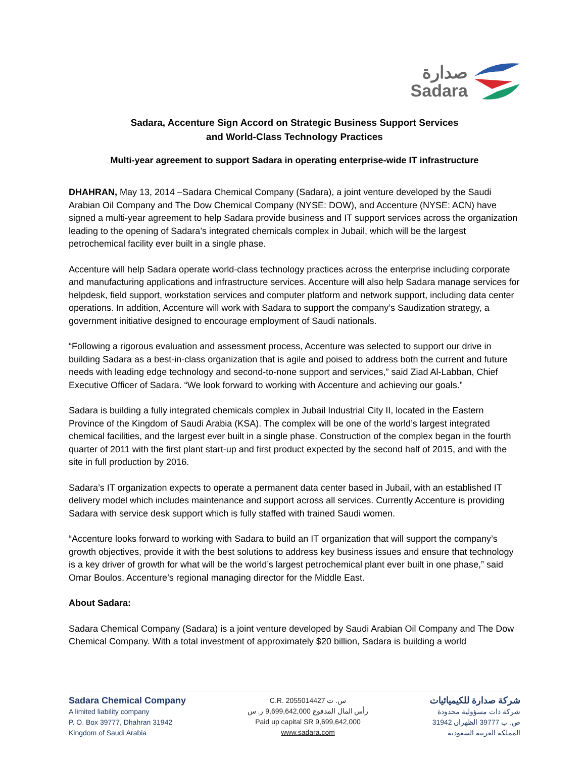صدارة
Sadara
Sadara, Accenture Sign Accord on Strategic Business Support Services
and World-Class Technology Practices
Multi-year agreement to support Sadara in operating enterprise-wide IT infrastructure
DHAHRAN, May 13, 2014 –Sadara Chemical Company (Sadara), a joint venture developed by the Saudi Arabian Oil Company and The Dow Chemical Company (NYSE: DOW), and Accenture (NYSE: ACN) have signed a multi-year agreement to help Sadara provide business and IT support services across the organization leading to the opening of Sadara’s integrated chemicals complex in Jubail, which will be the largest petrochemical facility ever built in a single phase.
Accenture will help Sadara operate world-class technology practices across the enterprise including corporate and manufacturing applications and infrastructure services. Accenture will also help Sadara manage services for helpdesk, field support, workstation services and computer platform and network support, including data center operations. In addition, Accenture will work with Sadara to support the company’s Saudization strategy, a government initiative designed to encourage employment of Saudi nationals.
“Following a rigorous evaluation and assessment process, Accenture was selected to support our drive in building Sadara as a best-in-class organization that is agile and poised to address both the current and future needs with leading edge technology and second-to-none support and services,” said Ziad Al-Labban, Chief Executive Officer of Sadara. “We look forward to working with Accenture and achieving our goals.”
Sadara is building a fully integrated chemicals complex in Jubail Industrial City II, located in the Eastern Province of the Kingdom of Saudi Arabia (KSA). The complex will be one of the world’s largest integrated chemical facilities, and the largest ever built in a single phase. Construction of the complex began in the fourth quarter of 2011 with the first plant start-up and first product expected by the second half of 2015, and with the site in full production by 2016.
Sadara’s IT organization expects to operate a permanent data center based in Jubail, with an established IT delivery model which includes maintenance and support across all services. Currently Accenture is providing Sadara with service desk support which is fully staffed with trained Saudi women.
“Accenture looks forward to working with Sadara to build an IT organization that will support the company’s growth objectives, provide it with the best solutions to address key business issues and ensure that technology is a key driver of growth for what will be the world’s largest petrochemical plant ever built in one phase,” said Omar Boulos, Accenture’s regional managing director for the Middle East.
About Sadara:
Sadara Chemical Company (Sadara) is a joint venture developed by Saudi Arabian Oil Company and The Dow Chemical Company. With a total investment of approximately $20 billion, Sadara is building a world
Sadara Chemical Company
A limited liability company
P. O. Box 39777, Dhahran 31942
Kingdom of Saudi Arabia
C.R. 2055014427 س. ت
رأس المال المدفوع 9,699,642,000 ر. س
Paid up capital SR 9,699,642,000
www.sadara.com
شركة صدارة للكيميائيات
شركة ذات مسؤولية محدودة
ص. ب 39777 الظهران 31942
المملكة العربية السعودية